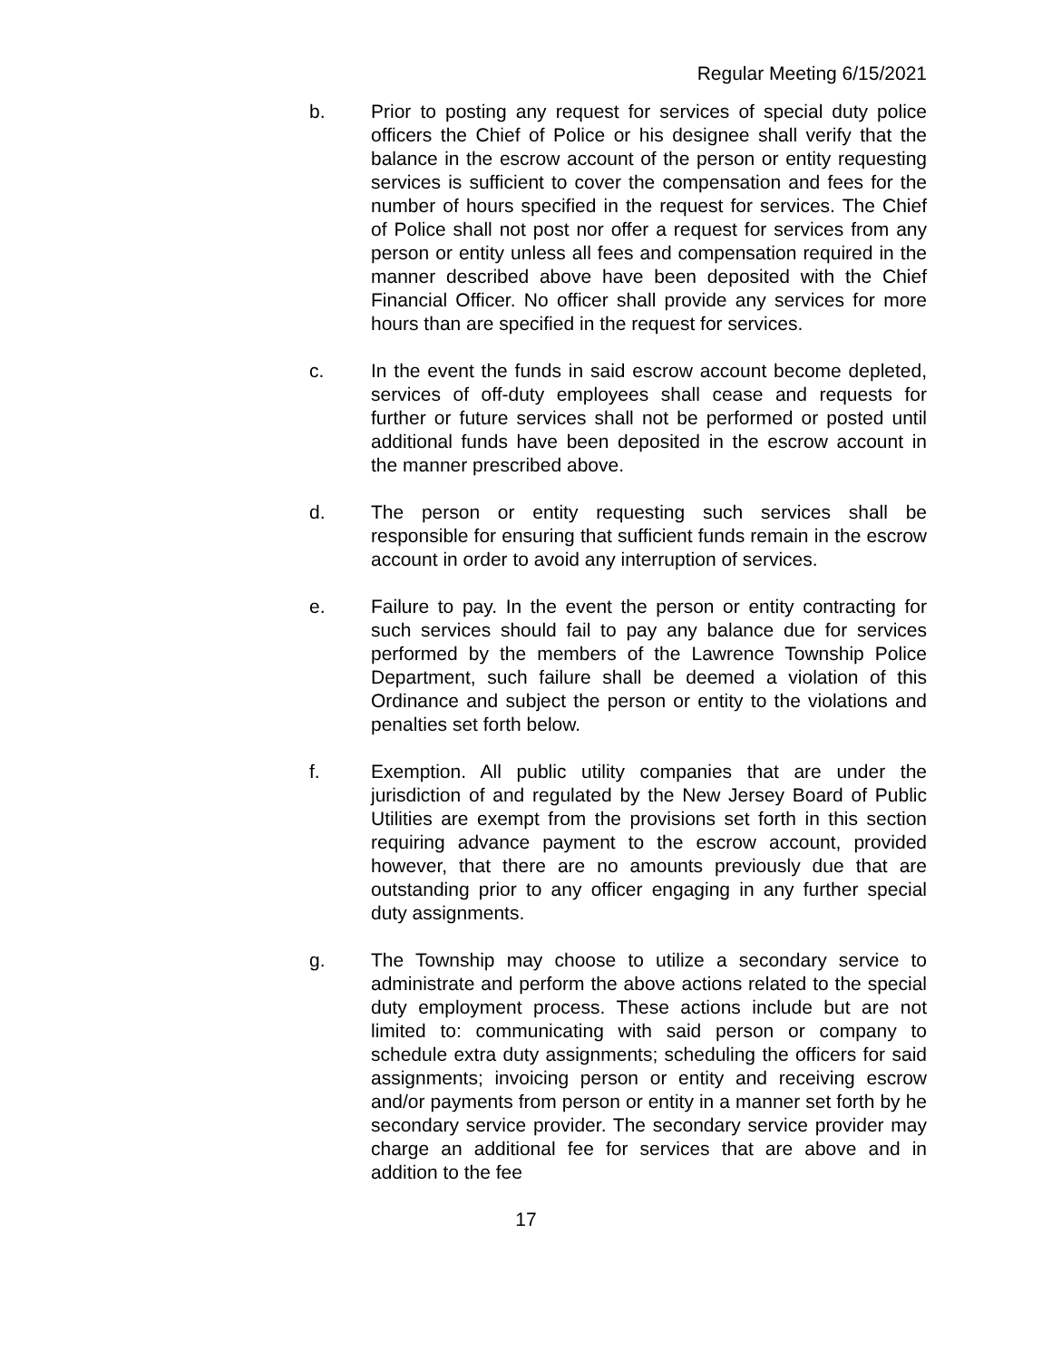Regular Meeting 6/15/2021
b. Prior to posting any request for services of special duty police officers the Chief of Police or his designee shall verify that the balance in the escrow account of the person or entity requesting services is sufficient to cover the compensation and fees for the number of hours specified in the request for services. The Chief of Police shall not post nor offer a request for services from any person or entity unless all fees and compensation required in the manner described above have been deposited with the Chief Financial Officer. No officer shall provide any services for more hours than are specified in the request for services.
c. In the event the funds in said escrow account become depleted, services of off-duty employees shall cease and requests for further or future services shall not be performed or posted until additional funds have been deposited in the escrow account in the manner prescribed above.
d. The person or entity requesting such services shall be responsible for ensuring that sufficient funds remain in the escrow account in order to avoid any interruption of services.
e. Failure to pay. In the event the person or entity contracting for such services should fail to pay any balance due for services performed by the members of the Lawrence Township Police Department, such failure shall be deemed a violation of this Ordinance and subject the person or entity to the violations and penalties set forth below.
f. Exemption. All public utility companies that are under the jurisdiction of and regulated by the New Jersey Board of Public Utilities are exempt from the provisions set forth in this section requiring advance payment to the escrow account, provided however, that there are no amounts previously due that are outstanding prior to any officer engaging in any further special duty assignments.
g. The Township may choose to utilize a secondary service to administrate and perform the above actions related to the special duty employment process. These actions include but are not limited to: communicating with said person or company to schedule extra duty assignments; scheduling the officers for said assignments; invoicing person or entity and receiving escrow and/or payments from person or entity in a manner set forth by he secondary service provider. The secondary service provider may charge an additional fee for services that are above and in addition to the fee
17